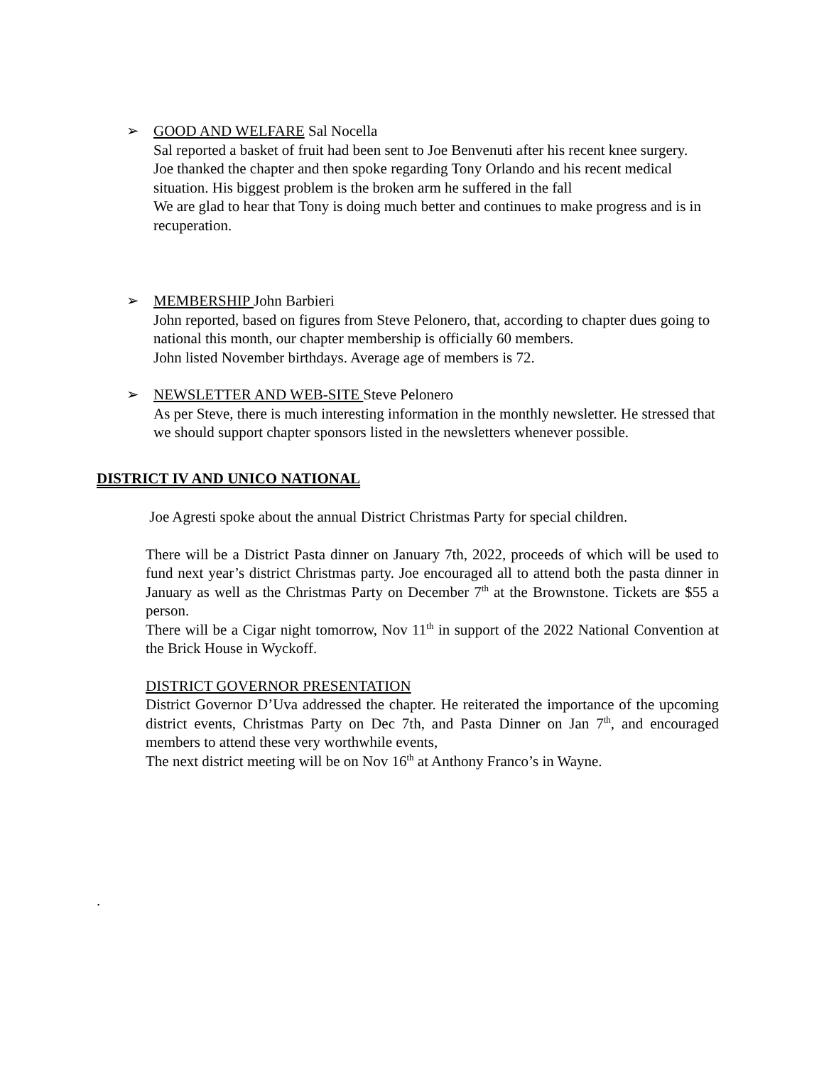➢
GOOD AND WELFARE Sal Nocella
Sal reported a basket of fruit had been sent to Joe Benvenuti after his recent knee surgery.
Joe thanked the chapter and then spoke regarding Tony Orlando and his recent medical situation. His biggest problem is the broken arm he suffered in the fall
We are glad to hear that Tony is doing much better and continues to make progress and is in recuperation.
➢
MEMBERSHIP John Barbieri
John reported, based on figures from Steve Pelonero, that, according to chapter dues going to national this month, our chapter membership is officially 60 members.
John listed November birthdays. Average age of members is 72.
➢
NEWSLETTER AND WEB-SITE Steve Pelonero
As per Steve, there is much interesting information in the monthly newsletter. He stressed that we should support chapter sponsors listed in the newsletters whenever possible.
DISTRICT IV AND UNICO NATIONAL
Joe Agresti spoke about the annual District Christmas Party for special children.
There will be a District Pasta dinner on January 7th, 2022, proceeds of which will be used to fund next year’s district Christmas party. Joe encouraged all to attend both the pasta dinner in January as well as the Christmas Party on December 7<sup>th</sup> at the Brownstone. Tickets are $55 a person.
There will be a Cigar night tomorrow, Nov 11<sup>th</sup> in support of the 2022 National Convention at the Brick House in Wyckoff.
DISTRICT GOVERNOR PRESENTATION
District Governor D’Uva addressed the chapter. He reiterated the importance of the upcoming district events, Christmas Party on Dec 7th, and Pasta Dinner on Jan 7<sup>th</sup>, and encouraged members to attend these very worthwhile events,
The next district meeting will be on Nov 16<sup>th</sup> at Anthony Franco’s in Wayne.
.